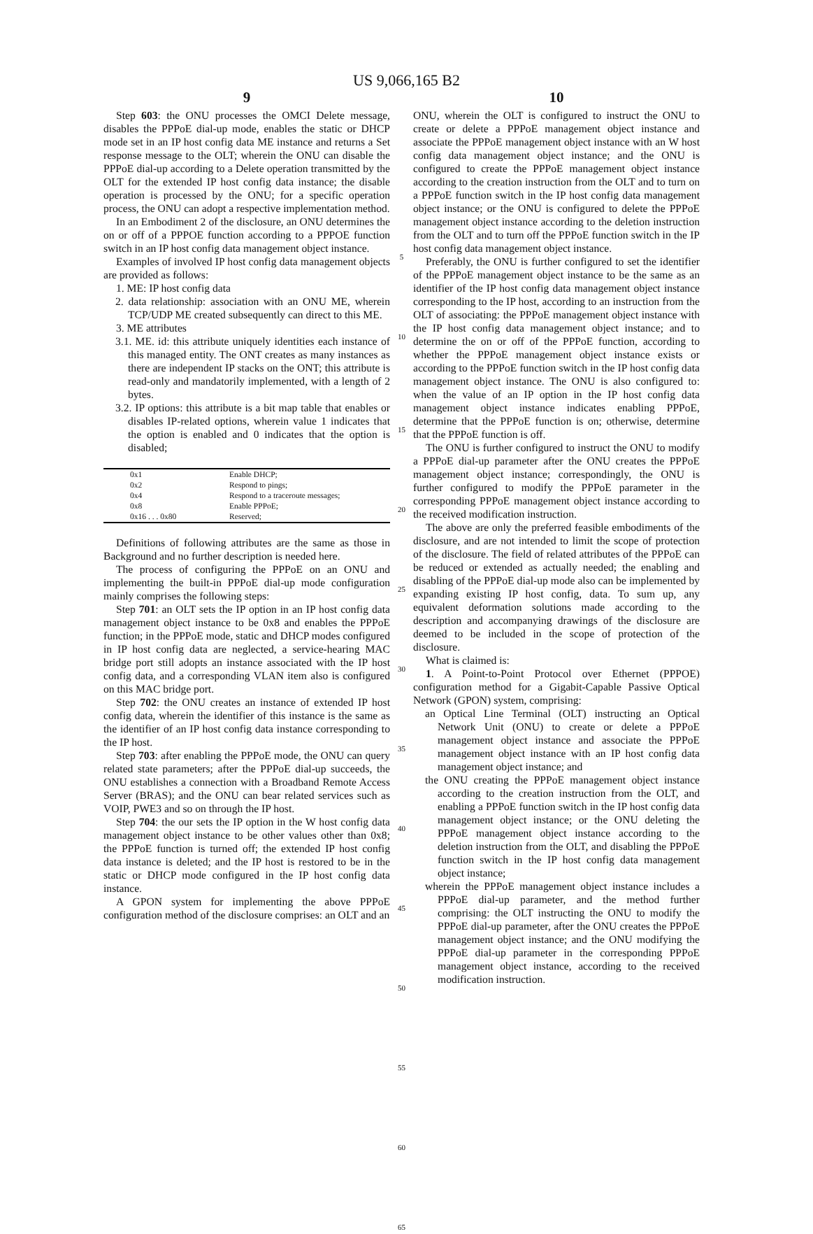US 9,066,165 B2
9
Step 603: the ONU processes the OMCI Delete message, disables the PPPoE dial-up mode, enables the static or DHCP mode set in an IP host config data ME instance and returns a Set response message to the OLT; wherein the ONU can disable the PPPoE dial-up according to a Delete operation transmitted by the OLT for the extended IP host config data instance; the disable operation is processed by the ONU; for a specific operation process, the ONU can adopt a respective implementation method.
In an Embodiment 2 of the disclosure, an ONU determines the on or off of a PPPOE function according to a PPPOE function switch in an IP host config data management object instance.
Examples of involved IP host config data management objects are provided as follows:
1. ME: IP host config data
2. data relationship: association with an ONU ME, wherein TCP/UDP ME created subsequently can direct to this ME.
3. ME attributes
3.1. ME. id: this attribute uniquely identities each instance of this managed entity. The ONT creates as many instances as there are independent IP stacks on the ONT; this attribute is read-only and mandatorily implemented, with a length of 2 bytes.
3.2. IP options: this attribute is a bit map table that enables or disables IP-related options, wherein value 1 indicates that the option is enabled and 0 indicates that the option is disabled;
| 0x1 | Enable DHCP; |
| 0x2 | Respond to pings; |
| 0x4 | Respond to a traceroute messages; |
| 0x8 | Enable PPPoE; |
| 0x16 . . . 0x80 | Reserved; |
Definitions of following attributes are the same as those in Background and no further description is needed here.
The process of configuring the PPPoE on an ONU and implementing the built-in PPPoE dial-up mode configuration mainly comprises the following steps:
Step 701: an OLT sets the IP option in an IP host config data management object instance to be 0x8 and enables the PPPoE function; in the PPPoE mode, static and DHCP modes configured in IP host config data are neglected, a service-hearing MAC bridge port still adopts an instance associated with the IP host config data, and a corresponding VLAN item also is configured on this MAC bridge port.
Step 702: the ONU creates an instance of extended IP host config data, wherein the identifier of this instance is the same as the identifier of an IP host config data instance corresponding to the IP host.
Step 703: after enabling the PPPoE mode, the ONU can query related state parameters; after the PPPoE dial-up succeeds, the ONU establishes a connection with a Broadband Remote Access Server (BRAS); and the ONU can bear related services such as VOIP, PWE3 and so on through the IP host.
Step 704: the our sets the IP option in the W host config data management object instance to be other values other than 0x8; the PPPoE function is turned off; the extended IP host config data instance is deleted; and the IP host is restored to be in the static or DHCP mode configured in the IP host config data instance.
A GPON system for implementing the above PPPoE configuration method of the disclosure comprises: an OLT and an
5
10
15
20
25
30
35
40
45
50
55
60
65
10
ONU, wherein the OLT is configured to instruct the ONU to create or delete a PPPoE management object instance and associate the PPPoE management object instance with an W host config data management object instance; and the ONU is configured to create the PPPoE management object instance according to the creation instruction from the OLT and to turn on a PPPoE function switch in the IP host config data management object instance; or the ONU is configured to delete the PPPoE management object instance according to the deletion instruction from the OLT and to turn off the PPPoE function switch in the IP host config data management object instance.
Preferably, the ONU is further configured to set the identifier of the PPPoE management object instance to be the same as an identifier of the IP host config data management object instance corresponding to the IP host, according to an instruction from the OLT of associating: the PPPoE management object instance with the IP host config data management object instance; and to determine the on or off of the PPPoE function, according to whether the PPPoE management object instance exists or according to the PPPoE function switch in the IP host config data management object instance. The ONU is also configured to: when the value of an IP option in the IP host config data management object instance indicates enabling PPPoE, determine that the PPPoE function is on; otherwise, determine that the PPPoE function is off.
The ONU is further configured to instruct the ONU to modify a PPPoE dial-up parameter after the ONU creates the PPPoE management object instance; correspondingly, the ONU is further configured to modify the PPPoE parameter in the corresponding PPPoE management object instance according to the received modification instruction.
The above are only the preferred feasible embodiments of the disclosure, and are not intended to limit the scope of protection of the disclosure. The field of related attributes of the PPPoE can be reduced or extended as actually needed; the enabling and disabling of the PPPoE dial-up mode also can be implemented by expanding existing IP host config, data. To sum up, any equivalent deformation solutions made according to the description and accompanying drawings of the disclosure are deemed to be included in the scope of protection of the disclosure.
What is claimed is:
1. A Point-to-Point Protocol over Ethernet (PPPOE) configuration method for a Gigabit-Capable Passive Optical Network (GPON) system, comprising:
an Optical Line Terminal (OLT) instructing an Optical Network Unit (ONU) to create or delete a PPPoE management object instance and associate the PPPoE management object instance with an IP host config data management object instance; and
the ONU creating the PPPoE management object instance according to the creation instruction from the OLT, and enabling a PPPoE function switch in the IP host config data management object instance; or the ONU deleting the PPPoE management object instance according to the deletion instruction from the OLT, and disabling the PPPoE function switch in the IP host config data management object instance;
wherein the PPPoE management object instance includes a PPPoE dial-up parameter, and the method further comprising: the OLT instructing the ONU to modify the PPPoE dial-up parameter, after the ONU creates the PPPoE management object instance; and the ONU modifying the PPPoE dial-up parameter in the corresponding PPPoE management object instance, according to the received modification instruction.